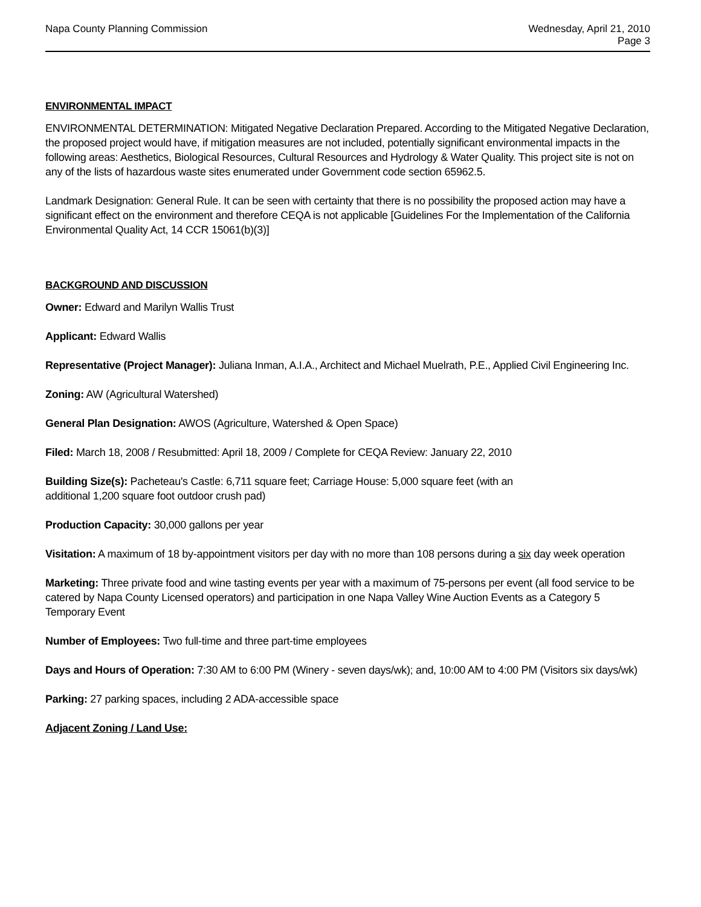Napa County Planning Commission
Wednesday, April 21, 2010
Page 3
ENVIRONMENTAL IMPACT
ENVIRONMENTAL DETERMINATION: Mitigated Negative Declaration Prepared. According to the Mitigated Negative Declaration, the proposed project would have, if mitigation measures are not included, potentially significant environmental impacts in the following areas: Aesthetics, Biological Resources, Cultural Resources and Hydrology & Water Quality. This project site is not on any of the lists of hazardous waste sites enumerated under Government code section 65962.5.
Landmark Designation: General Rule. It can be seen with certainty that there is no possibility the proposed action may have a significant effect on the environment and therefore CEQA is not applicable [Guidelines For the Implementation of the California Environmental Quality Act, 14 CCR 15061(b)(3)]
BACKGROUND AND DISCUSSION
Owner: Edward and Marilyn Wallis Trust
Applicant: Edward Wallis
Representative (Project Manager): Juliana Inman, A.I.A., Architect and Michael Muelrath, P.E., Applied Civil Engineering Inc.
Zoning: AW (Agricultural Watershed)
General Plan Designation: AWOS (Agriculture, Watershed & Open Space)
Filed: March 18, 2008 / Resubmitted: April 18, 2009 / Complete for CEQA Review: January 22, 2010
Building Size(s): Pacheteau's Castle: 6,711 square feet; Carriage House: 5,000 square feet (with an
additional 1,200 square foot outdoor crush pad)
Production Capacity: 30,000 gallons per year
Visitation: A maximum of 18 by-appointment visitors per day with no more than 108 persons during a six day week operation
Marketing: Three private food and wine tasting events per year with a maximum of 75-persons per event (all food service to be catered by Napa County Licensed operators) and participation in one Napa Valley Wine Auction Events as a Category 5 Temporary Event
Number of Employees: Two full-time and three part-time employees
Days and Hours of Operation: 7:30 AM to 6:00 PM (Winery - seven days/wk); and, 10:00 AM to 4:00 PM (Visitors six days/wk)
Parking: 27 parking spaces, including 2 ADA-accessible space
Adjacent Zoning / Land Use: